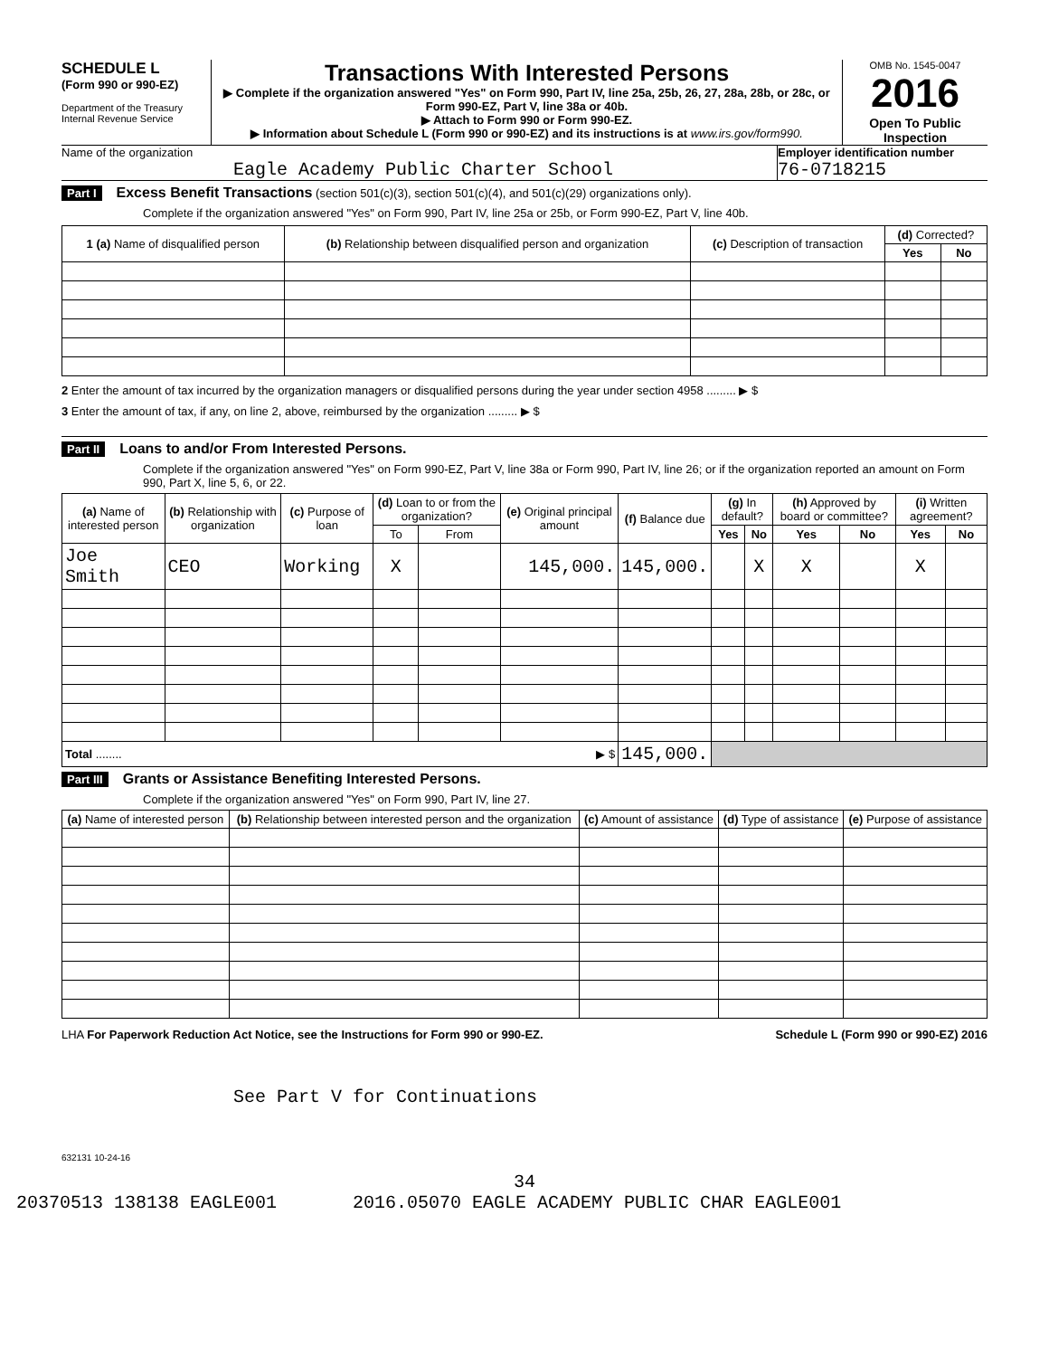SCHEDULE L
(Form 990 or 990-EZ)
Department of the Treasury
Internal Revenue Service
Transactions With Interested Persons
▶ Complete if the organization answered "Yes" on Form 990, Part IV, line 25a, 25b, 26, 27, 28a, 28b, or 28c, or Form 990-EZ, Part V, line 38a or 40b.
▶ Attach to Form 990 or Form 990-EZ.
▶ Information about Schedule L (Form 990 or 990-EZ) and its instructions is at www.irs.gov/form990.
OMB No. 1545-0047
2016
Open To Public Inspection
Name of the organization
Eagle Academy Public Charter School
Employer identification number
76-0718215
Part I Excess Benefit Transactions (section 501(c)(3), section 501(c)(4), and 501(c)(29) organizations only).
Complete if the organization answered "Yes" on Form 990, Part IV, line 25a or 25b, or Form 990-EZ, Part V, line 40b.
| 1 (a) Name of disqualified person | (b) Relationship between disqualified person and organization | (c) Description of transaction | (d) Corrected? | |
| --- | --- | --- | --- | --- |
| | | | Yes | No |
2 Enter the amount of tax incurred by the organization managers or disqualified persons during the year under section 4958 ......... ▶ $
3 Enter the amount of tax, if any, on line 2, above, reimbursed by the organization ......... ▶ $
Part II Loans to and/or From Interested Persons.
Complete if the organization answered "Yes" on Form 990-EZ, Part V, line 38a or Form 990, Part IV, line 26; or if the organization reported an amount on Form 990, Part X, line 5, 6, or 22.
| (a) Name of interested person | (b) Relationship with organization | (c) Purpose of loan | (d) Loan to or from the organization? | | (e) Original principal amount | (f) Balance due | (g) In default? | | (h) Approved by board or committee? | | (i) Written agreement? | |
| --- | --- | --- | --- | --- | --- | --- | --- | --- | --- | --- | --- | --- |
| | | | To | From | | | Yes | No | Yes | No | Yes | No |
| Joe Smith | CEO | Working | X | | 145,000. | 145,000. | | X | X | | X | |
| Total ........ ▶ $ | | | | | | 145,000. | | | | | | |
Part III Grants or Assistance Benefiting Interested Persons.
Complete if the organization answered "Yes" on Form 990, Part IV, line 27.
| (a) Name of interested person | (b) Relationship between interested person and the organization | (c) Amount of assistance | (d) Type of assistance | (e) Purpose of assistance |
| --- | --- | --- | --- | --- |
LHA For Paperwork Reduction Act Notice, see the Instructions for Form 990 or 990-EZ. Schedule L (Form 990 or 990-EZ) 2016
See Part V for Continuations
632131 10-24-16
34
20370513 138138 EAGLE001 2016.05070 EAGLE ACADEMY PUBLIC CHAR EAGLE001